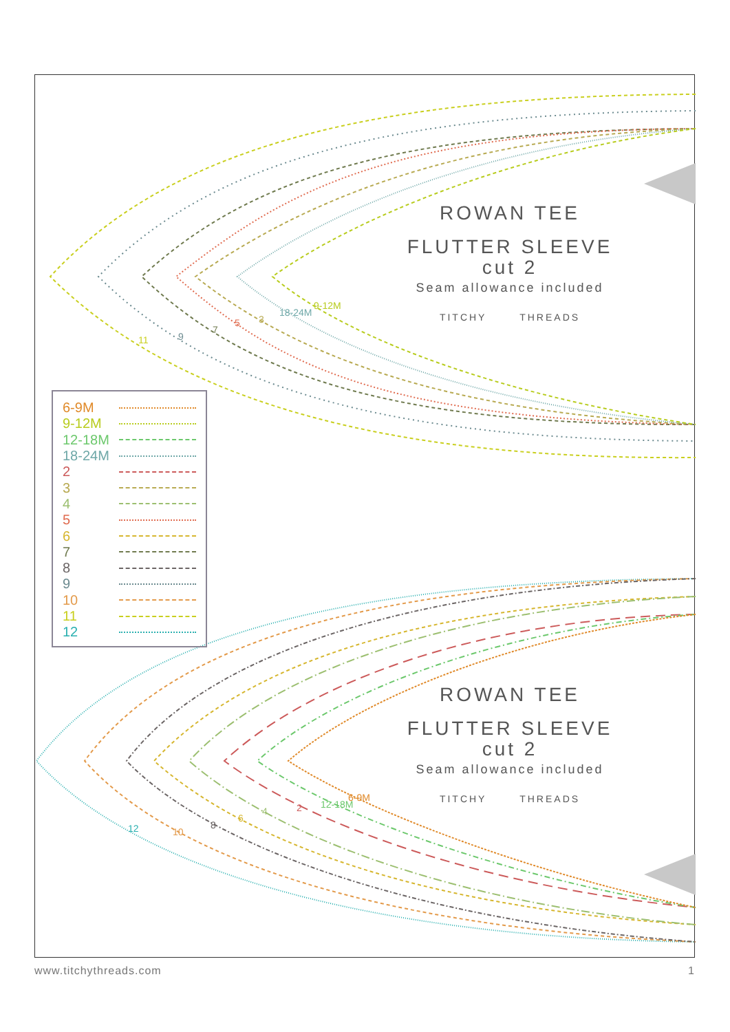11
9
7
5
3
18-24M
9-12M
12
10
8
6
4
2
12-18M
6-9M
ROWAN TEE
FLUTTER SLEEVE
cut 2
Seam allowance included
TITCHY THREADS
| 6-9M | |
| 9-12M | |
| 12-18M | |
| 18-24M | |
| 2 | |
| 3 | |
| 4 | |
| 5 | |
| 6 | |
| 7 | |
| 8 | |
| 9 | |
| 10 | |
| 11 | |
| 12 | |
ROWAN TEE
FLUTTER SLEEVE
cut 2
Seam allowance included
TITCHY THREADS
www.titchythreads.com 1